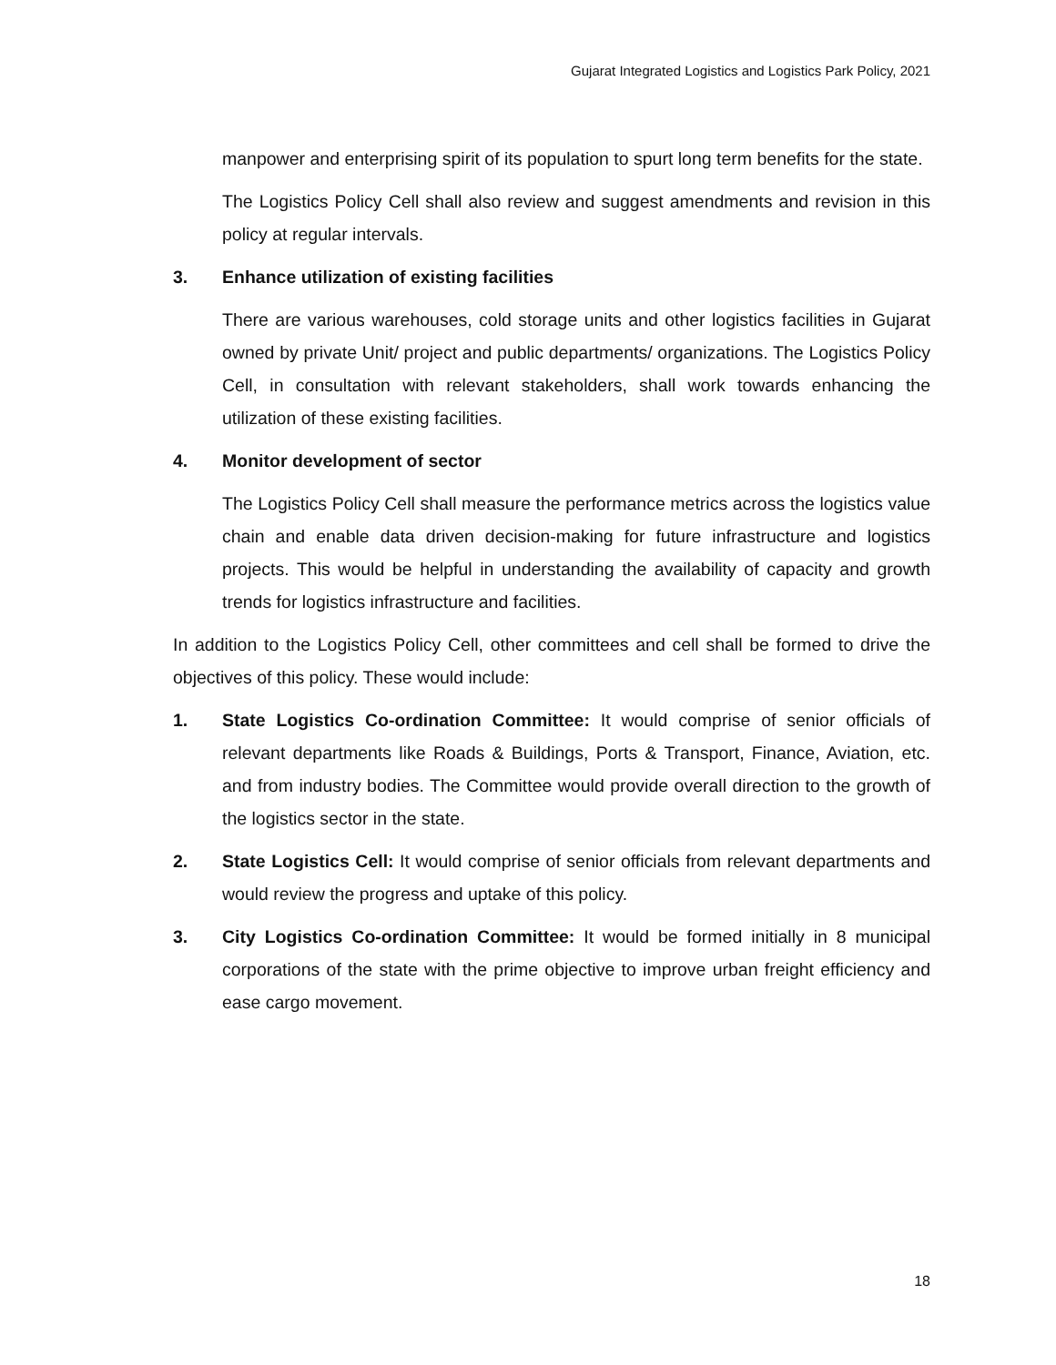Gujarat Integrated Logistics and Logistics Park Policy, 2021
manpower and enterprising spirit of its population to spurt long term benefits for the state.
The Logistics Policy Cell shall also review and suggest amendments and revision in this policy at regular intervals.
3. Enhance utilization of existing facilities
There are various warehouses, cold storage units and other logistics facilities in Gujarat owned by private Unit/ project and public departments/ organizations. The Logistics Policy Cell, in consultation with relevant stakeholders, shall work towards enhancing the utilization of these existing facilities.
4. Monitor development of sector
The Logistics Policy Cell shall measure the performance metrics across the logistics value chain and enable data driven decision-making for future infrastructure and logistics projects. This would be helpful in understanding the availability of capacity and growth trends for logistics infrastructure and facilities.
In addition to the Logistics Policy Cell, other committees and cell shall be formed to drive the objectives of this policy. These would include:
1. State Logistics Co-ordination Committee: It would comprise of senior officials of relevant departments like Roads & Buildings, Ports & Transport, Finance, Aviation, etc. and from industry bodies. The Committee would provide overall direction to the growth of the logistics sector in the state.
2. State Logistics Cell: It would comprise of senior officials from relevant departments and would review the progress and uptake of this policy.
3. City Logistics Co-ordination Committee: It would be formed initially in 8 municipal corporations of the state with the prime objective to improve urban freight efficiency and ease cargo movement.
18